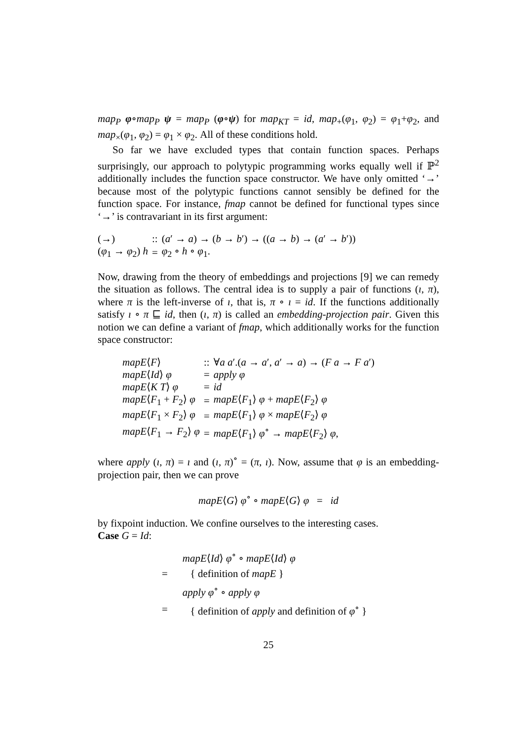map<sub>P</sub> φ∘map<sub>P</sub> ψ = map<sub>P</sub> (φ∘ψ) for map<sub>KT</sub> = id, map<sub>+</sub>(φ<sub>1</sub>, φ<sub>2</sub>) = φ<sub>1</sub>+φ<sub>2</sub>, and map<sub>×</sub>(φ<sub>1</sub>, φ<sub>2</sub>) = φ<sub>1</sub> × φ<sub>2</sub>. All of these conditions hold.
So far we have excluded types that contain function spaces. Perhaps surprisingly, our approach to polytypic programming works equally well if ℙ<sup>2</sup> additionally includes the function space constructor. We have only omitted ‘→’ because most of the polytypic functions cannot sensibly be defined for the function space. For instance, fmap cannot be defined for functional types since ‘→’ is contravariant in its first argument:
| (→) | :: | ( a ′ → a ) → ( b → b ′) → (( a → b ) → ( a ′ → b ′)) |
| ( φ<sub>1</sub> → φ<sub>2</sub>) h | = | φ<sub>2</sub> ∘ h ∘ φ<sub>1</sub>. |
Now, drawing from the theory of embeddings and projections [9] we can remedy the situation as follows. The central idea is to supply a pair of functions (ı, π), where π is the left-inverse of ı, that is, π ∘ ı = id. If the functions additionally satisfy ı ∘ π ⊑ id, then (ı, π) is called an embedding-projection pair. Given this notion we can define a variant of fmap, which additionally works for the function space constructor:
| mapE ⟨ F ⟩ | :: | ∀ a a ′.( a → a ′, a ′ → a ) → ( F a → F a ′) |
| mapE ⟨ Id ⟩ φ | = | apply φ |
| mapE ⟨ K T ⟩ φ | = | id |
| mapE ⟨ F<sub>1</sub> + F<sub>2</sub>⟩ φ | = | mapE ⟨ F<sub>1</sub>⟩ φ + mapE ⟨ F<sub>2</sub>⟩ φ |
| mapE ⟨ F<sub>1</sub> × F<sub>2</sub>⟩ φ | = | mapE ⟨ F<sub>1</sub>⟩ φ × mapE ⟨ F<sub>2</sub>⟩ φ |
| mapE ⟨ F<sub>1</sub> → F<sub>2</sub>⟩ φ | = | mapE ⟨ F<sub>1</sub>⟩ φ<sup>∘</sup> → mapE ⟨ F<sub>2</sub>⟩ φ , |
where apply (ı, π) = ı and (ı, π)<sup>∘</sup> = (π, ı). Now, assume that φ is an embedding-projection pair, then we can prove
mapE⟨G⟩ φ<sup>∘</sup> ∘ mapE⟨G⟩ φ = id
by fixpoint induction. We confine ourselves to the interesting cases.
Case G = Id:
| | mapE ⟨ Id ⟩ φ<sup>∘</sup> ∘ mapE ⟨ Id ⟩ φ |
| = | { definition of mapE } |
| | apply φ<sup>∘</sup> ∘ apply φ |
| = | { definition of apply and definition of φ<sup>∘</sup> } |
25